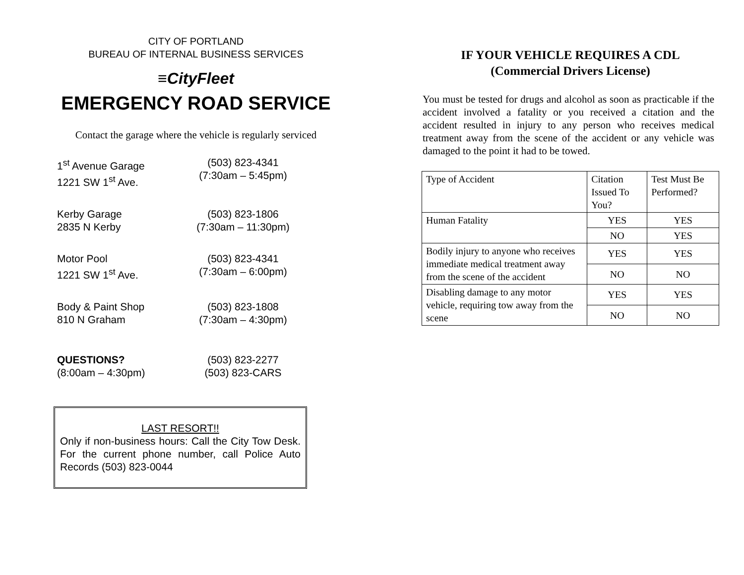CITY OF PORTLAND
BUREAU OF INTERNAL BUSINESS SERVICES
≡CityFleet
EMERGENCY ROAD SERVICE
Contact the garage where the vehicle is regularly serviced
1<sup>st</sup> Avenue Garage
1221 SW 1<sup>st</sup> Ave.
(503) 823-4341
(7:30am – 5:45pm)
Kerby Garage
2835 N Kerby
(503) 823-1806
(7:30am – 11:30pm)
Motor Pool
1221 SW 1<sup>st</sup> Ave.
(503) 823-4341
(7:30am – 6:00pm)
Body & Paint Shop
810 N Graham
(503) 823-1808
(7:30am – 4:30pm)
QUESTIONS?
(8:00am – 4:30pm)
(503) 823-2277
(503) 823-CARS
LAST RESORT!!
Only if non-business hours: Call the City Tow Desk. For the current phone number, call Police Auto Records (503) 823-0044
IF YOUR VEHICLE REQUIRES A CDL
(Commercial Drivers License)
You must be tested for drugs and alcohol as soon as practicable if the accident involved a fatality or you received a citation and the accident resulted in injury to any person who receives medical treatment away from the scene of the accident or any vehicle was damaged to the point it had to be towed.
| Type of Accident | Citation Issued To You? | Test Must Be Performed? |
| Human Fatality | YES | YES |
| | NO | YES |
| Bodily injury to anyone who receives immediate medical treatment away from the scene of the accident | YES | YES |
| | NO | NO |
| Disabling damage to any motor vehicle, requiring tow away from the scene | YES | YES |
| | NO | NO |